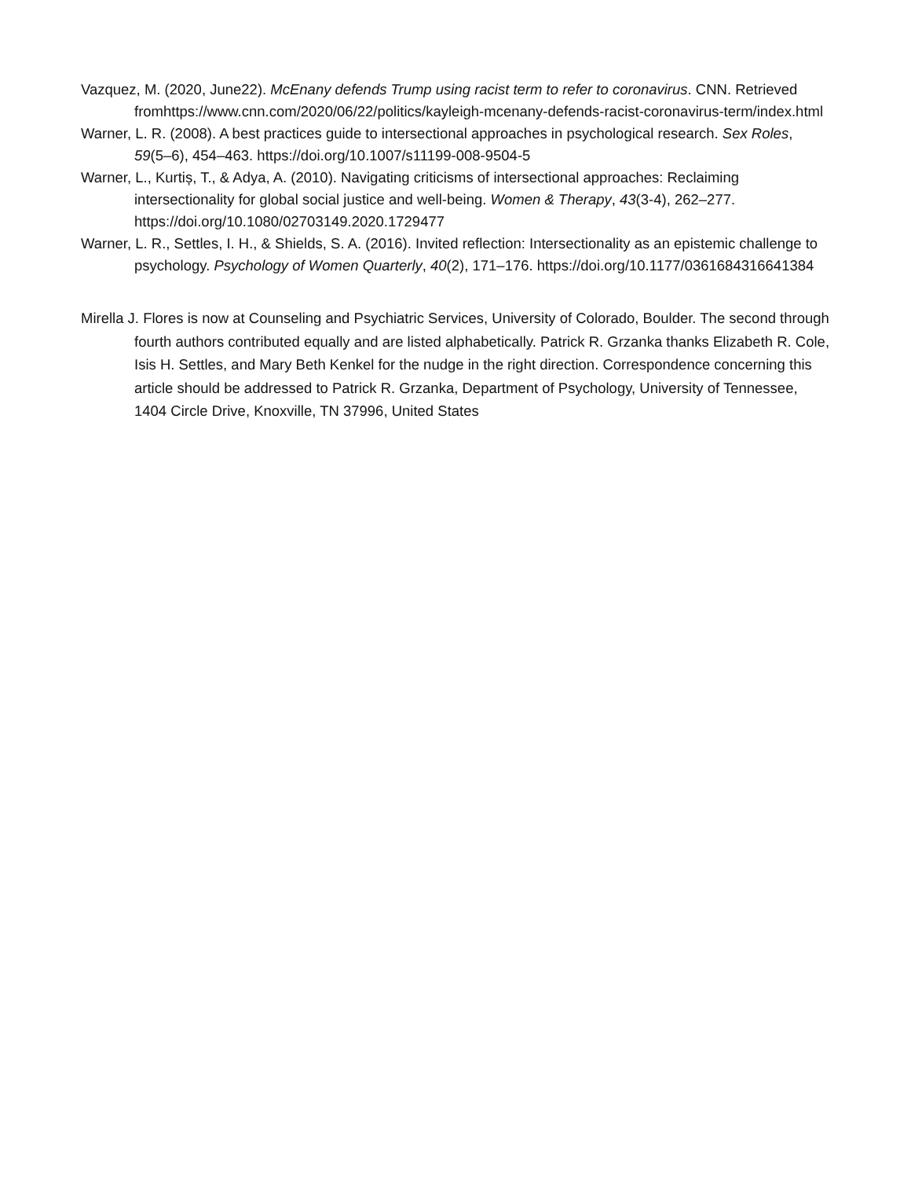Vazquez, M. (2020, June22). McEnany defends Trump using racist term to refer to coronavirus. CNN. Retrieved fromhttps://www.cnn.com/2020/06/22/politics/kayleigh-mcenany-defends-racist-coronavirus-term/index.html
Warner, L. R. (2008). A best practices guide to intersectional approaches in psychological research. Sex Roles, 59(5–6), 454–463. https://doi.org/10.1007/s11199-008-9504-5
Warner, L., Kurtiș, T., & Adya, A. (2010). Navigating criticisms of intersectional approaches: Reclaiming intersectionality for global social justice and well-being. Women & Therapy, 43(3-4), 262–277. https://doi.org/10.1080/02703149.2020.1729477
Warner, L. R., Settles, I. H., & Shields, S. A. (2016). Invited reflection: Intersectionality as an epistemic challenge to psychology. Psychology of Women Quarterly, 40(2), 171–176. https://doi.org/10.1177/0361684316641384
Mirella J. Flores is now at Counseling and Psychiatric Services, University of Colorado, Boulder. The second through fourth authors contributed equally and are listed alphabetically. Patrick R. Grzanka thanks Elizabeth R. Cole, Isis H. Settles, and Mary Beth Kenkel for the nudge in the right direction. Correspondence concerning this article should be addressed to Patrick R. Grzanka, Department of Psychology, University of Tennessee, 1404 Circle Drive, Knoxville, TN 37996, United States